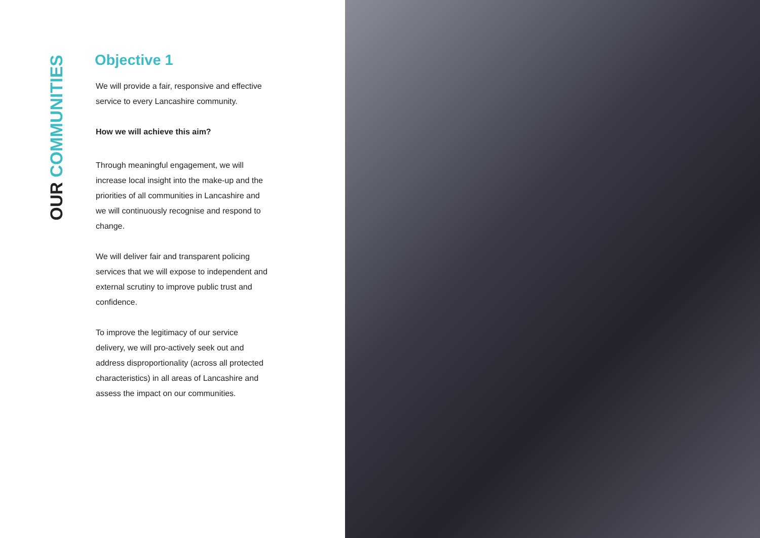OUR COMMUNITIES
Objective 1
We will provide a fair, responsive and effective service to every Lancashire community.
How we will achieve this aim?
Through meaningful engagement, we will increase local insight into the make-up and the priorities of all communities in Lancashire and we will continuously recognise and respond to change.
We will deliver fair and transparent policing services that we will expose to independent and external scrutiny to improve public trust and confidence.
To improve the legitimacy of our service delivery, we will pro-actively seek out and address disproportionality (across all protected characteristics) in all areas of Lancashire and assess the impact on our communities.